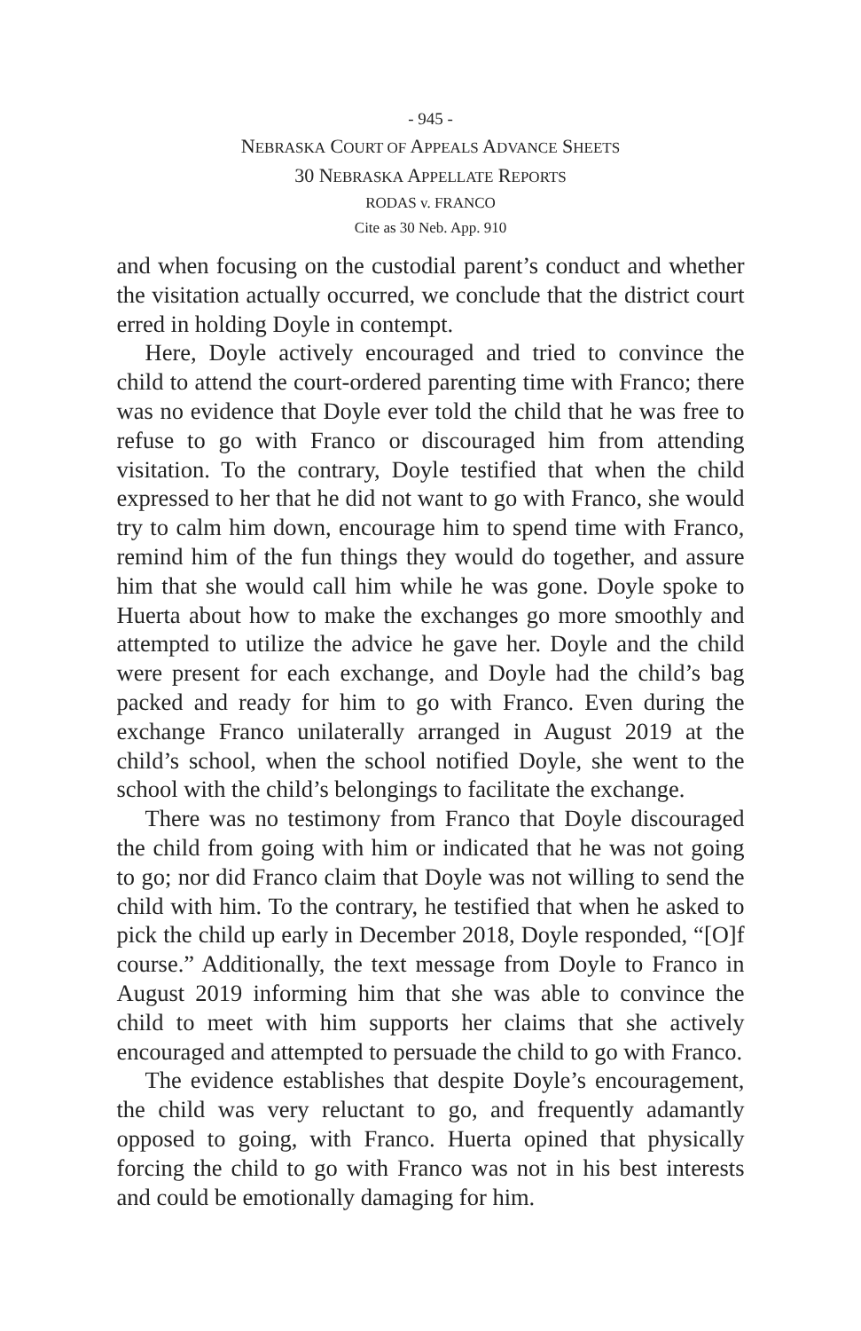- 945 -
NEBRASKA COURT OF APPEALS ADVANCE SHEETS
30 NEBRASKA APPELLATE REPORTS
RODAS v. FRANCO
Cite as 30 Neb. App. 910
and when focusing on the custodial parent’s conduct and whether the visitation actually occurred, we conclude that the district court erred in holding Doyle in contempt.
Here, Doyle actively encouraged and tried to convince the child to attend the court-ordered parenting time with Franco; there was no evidence that Doyle ever told the child that he was free to refuse to go with Franco or discouraged him from attending visitation. To the contrary, Doyle testified that when the child expressed to her that he did not want to go with Franco, she would try to calm him down, encourage him to spend time with Franco, remind him of the fun things they would do together, and assure him that she would call him while he was gone. Doyle spoke to Huerta about how to make the exchanges go more smoothly and attempted to utilize the advice he gave her. Doyle and the child were present for each exchange, and Doyle had the child’s bag packed and ready for him to go with Franco. Even during the exchange Franco unilaterally arranged in August 2019 at the child’s school, when the school notified Doyle, she went to the school with the child’s belongings to facilitate the exchange.
There was no testimony from Franco that Doyle discouraged the child from going with him or indicated that he was not going to go; nor did Franco claim that Doyle was not willing to send the child with him. To the contrary, he testified that when he asked to pick the child up early in December 2018, Doyle responded, “[O]f course.” Additionally, the text message from Doyle to Franco in August 2019 informing him that she was able to convince the child to meet with him supports her claims that she actively encouraged and attempted to persuade the child to go with Franco.
The evidence establishes that despite Doyle’s encouragement, the child was very reluctant to go, and frequently adamantly opposed to going, with Franco. Huerta opined that physically forcing the child to go with Franco was not in his best interests and could be emotionally damaging for him.